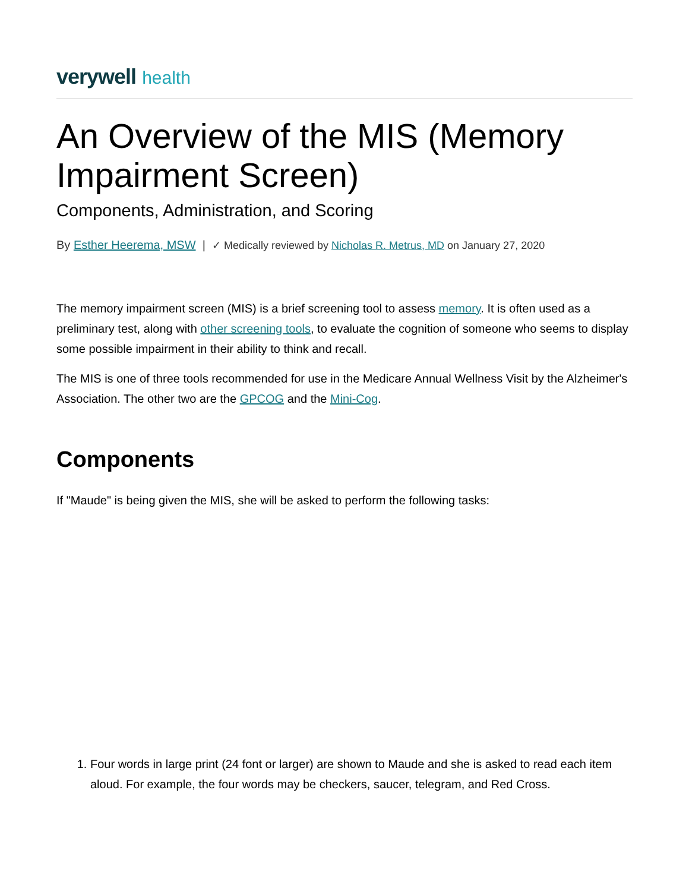verywell health
An Overview of the MIS (Memory Impairment Screen)
Components, Administration, and Scoring
By Esther Heerema, MSW | ✓ Medically reviewed by Nicholas R. Metrus, MD on January 27, 2020
The memory impairment screen (MIS) is a brief screening tool to assess memory. It is often used as a preliminary test, along with other screening tools, to evaluate the cognition of someone who seems to display some possible impairment in their ability to think and recall.
The MIS is one of three tools recommended for use in the Medicare Annual Wellness Visit by the Alzheimer's Association. The other two are the GPCOG and the Mini-Cog.
Components
If "Maude" is being given the MIS, she will be asked to perform the following tasks:
1. Four words in large print (24 font or larger) are shown to Maude and she is asked to read each item aloud. For example, the four words may be checkers, saucer, telegram, and Red Cross.